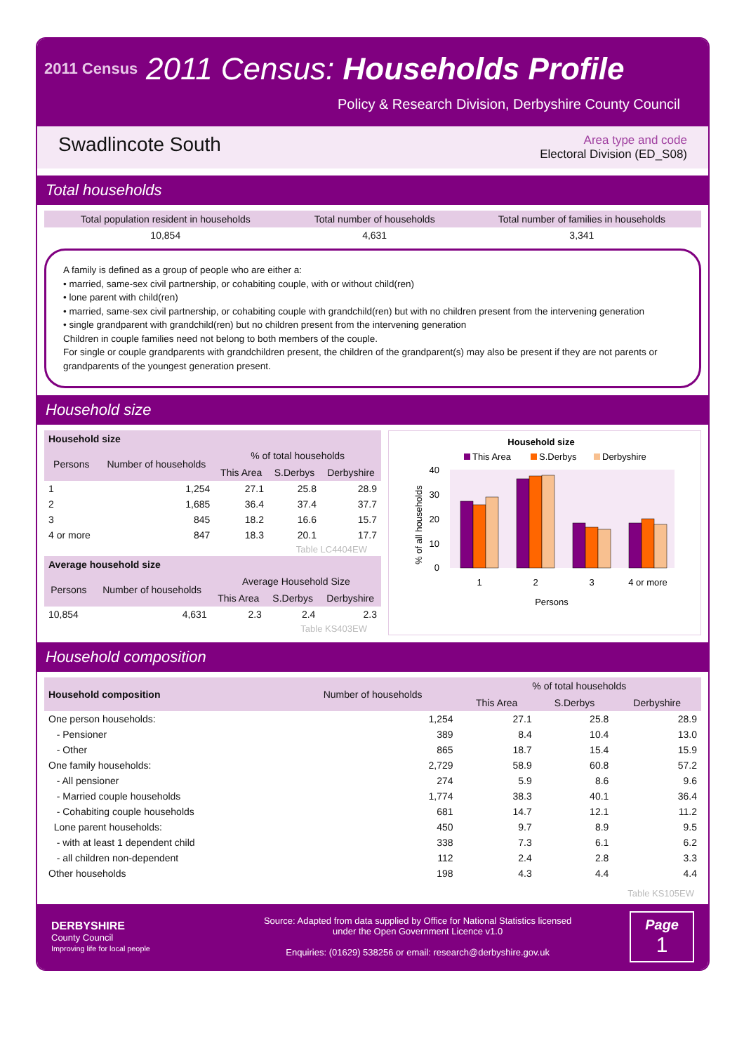2011 Census
2011 Census: Households Profile
Policy & Research Division, Derbyshire County Council
Swadlincote South
Area type and code
Electoral Division (ED_S08)
Total households
| Total population resident in households | Total number of households | Total number of families in households |
| --- | --- | --- |
| 10,854 | 4,631 | 3,341 |
A family is defined as a group of people who are either a:
• married, same-sex civil partnership, or cohabiting couple, with or without child(ren)
• lone parent with child(ren)
• married, same-sex civil partnership, or cohabiting couple with grandchild(ren) but with no children present from the intervening generation
• single grandparent with grandchild(ren) but no children present from the intervening generation
Children in couple families need not belong to both members of the couple.
For single or couple grandparents with grandchildren present, the children of the grandparent(s) may also be present if they are not parents or grandparents of the youngest generation present.
Household size
| Household size | | | | |
| --- | --- | --- | --- | --- |
| Persons | Number of households | % of total households | | |
| | | This Area | S.Derbys | Derbyshire |
| 1 | 1,254 | 27.1 | 25.8 | 28.9 |
| 2 | 1,685 | 36.4 | 37.4 | 37.7 |
| 3 | 845 | 18.2 | 16.6 | 15.7 |
| 4 or more | 847 | 18.3 | 20.1 | 17.7 |
Table LC4404EW
| Average household size | | | | |
| --- | --- | --- | --- | --- |
| Persons | Number of households | Average Household Size | | |
| | | This Area | S.Derbys | Derbyshire |
| 10,854 | 4,631 | 2.3 | 2.4 | 2.3 |
Table KS403EW
Household size
This Area
S.Derbys
Derbyshire
40
30
20
10
0
% of all households
1
2
3
4 or more
Persons
Household composition
| Household composition | Number of households | % of total households | | |
| --- | --- | --- | --- | --- |
| | | This Area | S.Derbys | Derbyshire |
| One person households: | 1,254 | 27.1 | 25.8 | 28.9 |
| - Pensioner | 389 | 8.4 | 10.4 | 13.0 |
| - Other | 865 | 18.7 | 15.4 | 15.9 |
| One family households: | 2,729 | 58.9 | 60.8 | 57.2 |
| - All pensioner | 274 | 5.9 | 8.6 | 9.6 |
| - Married couple households | 1,774 | 38.3 | 40.1 | 36.4 |
| - Cohabiting couple households | 681 | 14.7 | 12.1 | 11.2 |
| Lone parent households: | 450 | 9.7 | 8.9 | 9.5 |
| - with at least 1 dependent child | 338 | 7.3 | 6.1 | 6.2 |
| - all children non-dependent | 112 | 2.4 | 2.8 | 3.3 |
| Other households | 198 | 4.3 | 4.4 | 4.4 |
Table KS105EW
DERBYSHIRE
County Council
Improving life for local people
Source: Adapted from data supplied by Office for National Statistics licensed
under the Open Government Licence v1.0
Enquiries: (01629) 538256 or email: research@derbyshire.gov.uk
Page
1